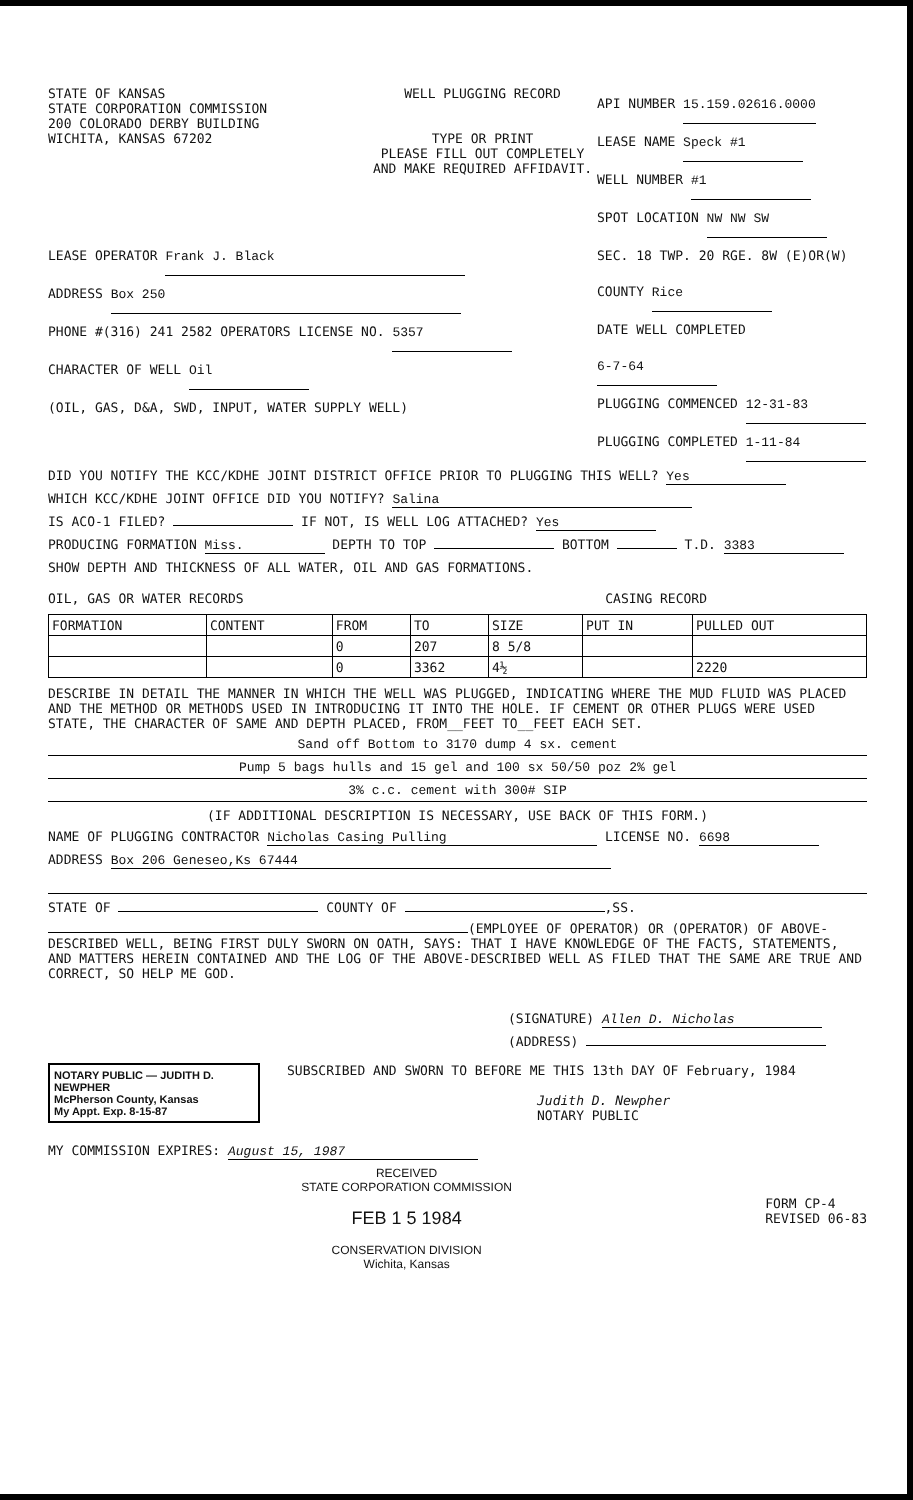STATE OF KANSAS
STATE CORPORATION COMMISSION
200 COLORADO DERBY BUILDING
WICHITA, KANSAS 67202
WELL PLUGGING RECORD
TYPE OR PRINT
PLEASE FILL OUT COMPLETELY
AND MAKE REQUIRED AFFIDAVIT.
API NUMBER 15.159.02616.0000
LEASE NAME Speck #1
WELL NUMBER #1
SPOT LOCATION NW NW SW
LEASE OPERATOR Frank J. Black
ADDRESS Box 250
PHONE #(316) 241 2582 OPERATORS LICENSE NO. 5357
CHARACTER OF WELL Oil
(OIL, GAS, D&A, SWD, INPUT, WATER SUPPLY WELL)
SEC. 18 TWP. 20 RGE. 8W (E)OR(W)
COUNTY Rice
DATE WELL COMPLETED 6-7-64
PLUGGING COMMENCED 12-31-83
PLUGGING COMPLETED 1-11-84
DID YOU NOTIFY THE KCC/KDHE JOINT DISTRICT OFFICE PRIOR TO PLUGGING THIS WELL? Yes
WHICH KCC/KDHE JOINT OFFICE DID YOU NOTIFY? Salina
IS ACO-1 FILED? IF NOT, IS WELL LOG ATTACHED? Yes
PRODUCING FORMATION Miss. DEPTH TO TOP BOTTOM T.D. 3383
SHOW DEPTH AND THICKNESS OF ALL WATER, OIL AND GAS FORMATIONS.
OIL, GAS OR WATER RECORDS CASING RECORD
| FORMATION | CONTENT | FROM | TO | SIZE | PUT IN | PULLED OUT |
| --- | --- | --- | --- | --- | --- | --- |
| | | 0 | 207 | 8 5/8 | | |
| | | 0 | 3362 | 4½ | | 2220 |
DESCRIBE IN DETAIL THE MANNER IN WHICH THE WELL WAS PLUGGED, INDICATING WHERE THE MUD FLUID WAS PLACED AND THE METHOD OR METHODS USED IN INTRODUCING IT INTO THE HOLE. IF CEMENT OR OTHER PLUGS WERE USED STATE, THE CHARACTER OF SAME AND DEPTH PLACED, FROM__FEET TO__FEET EACH SET.
Sand off Bottom to 3170 dump 4 sx. cement
Pump 5 bags hulls and 15 gel and 100 sx 50/50 poz 2% gel
3% c.c. cement with 300# SIP
(IF ADDITIONAL DESCRIPTION IS NECESSARY, USE BACK OF THIS FORM.)
NAME OF PLUGGING CONTRACTOR Nicholas Casing Pulling LICENSE NO. 6698
ADDRESS Box 206 Geneseo,Ks 67444
STATE OF COUNTY OF ,SS.
(EMPLOYEE OF OPERATOR) OR (OPERATOR) OF ABOVE-DESCRIBED WELL, BEING FIRST DULY SWORN ON OATH, SAYS: THAT I HAVE KNOWLEDGE OF THE FACTS, STATEMENTS, AND MATTERS HEREIN CONTAINED AND THE LOG OF THE ABOVE-DESCRIBED WELL AS FILED THAT THE SAME ARE TRUE AND CORRECT, SO HELP ME GOD.
(SIGNATURE) Allen D. Nicholas
(ADDRESS)
NOTARY PUBLIC — JUDITH D. NEWPHER
McPherson County, Kansas
My Appt. Exp. 8-15-87
SUBSCRIBED AND SWORN TO BEFORE ME THIS 13th DAY OF February, 1984
Judith D. Newpher
NOTARY PUBLIC
MY COMMISSION EXPIRES: August 15, 1987
RECEIVED
STATE CORPORATION COMMISSION
FEB 1 5 1984
CONSERVATION DIVISION
Wichita, Kansas
FORM CP-4
REVISED 06-83